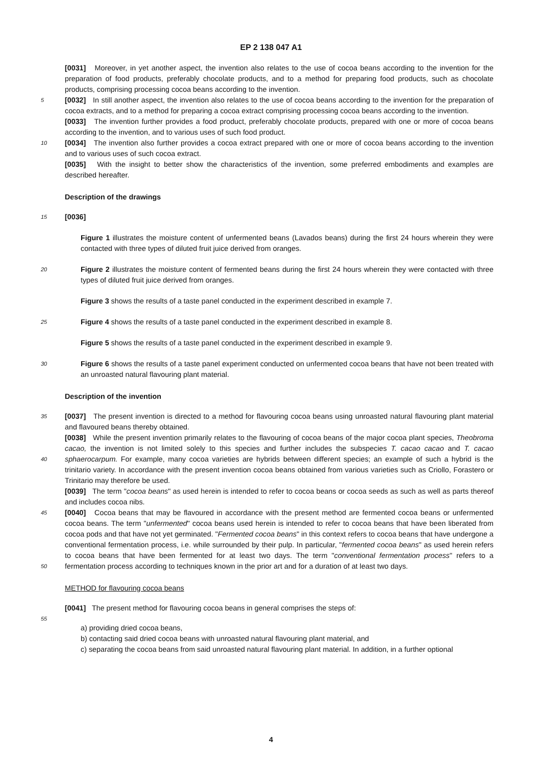EP 2 138 047 A1
[0031] Moreover, in yet another aspect, the invention also relates to the use of cocoa beans according to the invention for the preparation of food products, preferably chocolate products, and to a method for preparing food products, such as chocolate products, comprising processing cocoa beans according to the invention.
[0032] In still another aspect, the invention also relates to the use of cocoa beans according to the invention for the 5 preparation of cocoa extracts, and to a method for preparing a cocoa extract comprising processing cocoa beans according to the invention.
[0033] The invention further provides a food product, preferably chocolate products, prepared with one or more of cocoa beans according to the invention, and to various uses of such food product.
[0034] The invention also further provides a cocoa extract prepared with one or more of cocoa beans according to 10 the invention and to various uses of such cocoa extract.
[0035] With the insight to better show the characteristics of the invention, some preferred embodiments and examples are described hereafter.
Description of the drawings
15
[0036]
Figure 1 illustrates the moisture content of unfermented beans (Lavados beans) during the first 24 hours wherein they were contacted with three types of diluted fruit juice derived from oranges.
20
Figure 2 illustrates the moisture content of fermented beans during the first 24 hours wherein they were contacted with three types of diluted fruit juice derived from oranges.
Figure 3 shows the results of a taste panel conducted in the experiment described in example 7.
25
Figure 4 shows the results of a taste panel conducted in the experiment described in example 8.
Figure 5 shows the results of a taste panel conducted in the experiment described in example 9.
30 Figure 6 shows the results of a taste panel experiment conducted on unfermented cocoa beans that have not been treated with an unroasted natural flavouring plant material.
Description of the invention
35 [0037] The present invention is directed to a method for flavouring cocoa beans using unroasted natural flavouring plant material and flavoured beans thereby obtained.
[0038] While the present invention primarily relates to the flavouring of cocoa beans of the major cocoa plant species, Theobroma cacao, the invention is not limited solely to this species and further includes the subspecies T. cacao cacao and T. cacao sphaerocarpum. For example, many cocoa varieties are hybrids between different species; an example 40 of such a hybrid is the trinitario variety. In accordance with the present invention cocoa beans obtained from various varieties such as Criollo, Forastero or Trinitario may therefore be used.
[0039] The term "cocoa beans" as used herein is intended to refer to cocoa beans or cocoa seeds as such as well as parts thereof and includes cocoa nibs.
[0040] Cocoa beans that may be flavoured in accordance with the present method are fermented cocoa beans or 45 unfermented cocoa beans. The term "unfermented" cocoa beans used herein is intended to refer to cocoa beans that have been liberated from cocoa pods and that have not yet germinated. "Fermented cocoa beans" in this context refers to cocoa beans that have undergone a conventional fermentation process, i.e. while surrounded by their pulp. In particular, "fermented cocoa beans" as used herein refers to cocoa beans that have been fermented for at least two days. The term "conventional fermentation process" refers to a fermentation process according to techniques known in the prior 50 art and for a duration of at least two days.
METHOD for flavouring cocoa beans
[0041] The present method for flavouring cocoa beans in general comprises the steps of:
55
a) providing dried cocoa beans,
b) contacting said dried cocoa beans with unroasted natural flavouring plant material, and
c) separating the cocoa beans from said unroasted natural flavouring plant material. In addition, in a further optional
4